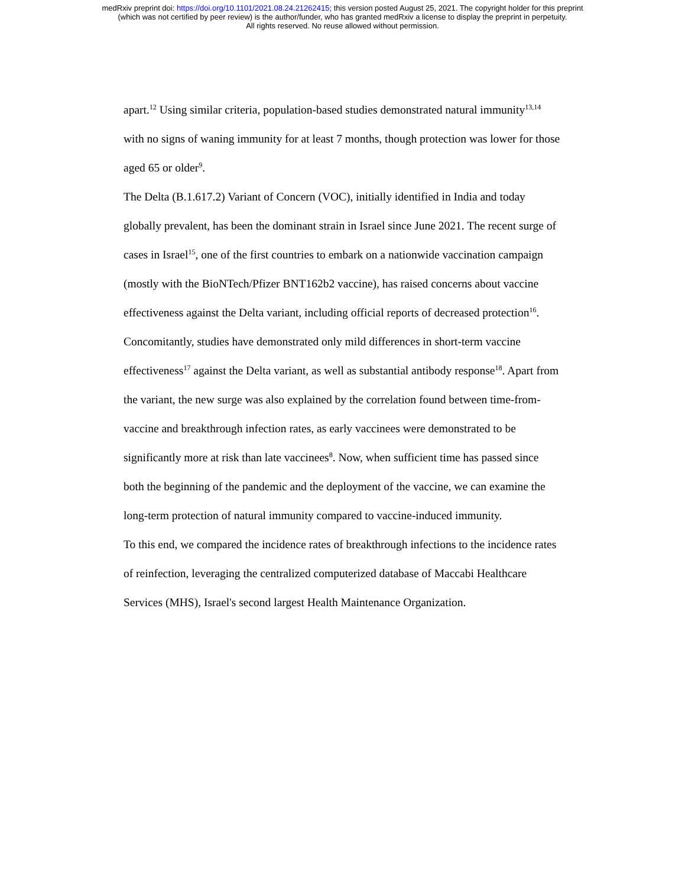medRxiv preprint doi: https://doi.org/10.1101/2021.08.24.21262415; this version posted August 25, 2021. The copyright holder for this preprint
(which was not certified by peer review) is the author/funder, who has granted medRxiv a license to display the preprint in perpetuity.
All rights reserved. No reuse allowed without permission.
apart.<sup>12</sup> Using similar criteria, population-based studies demonstrated natural immunity<sup>13,14</sup> with no signs of waning immunity for at least 7 months, though protection was lower for those aged 65 or older<sup>9</sup>.
The Delta (B.1.617.2) Variant of Concern (VOC), initially identified in India and today globally prevalent, has been the dominant strain in Israel since June 2021. The recent surge of cases in Israel<sup>15</sup>, one of the first countries to embark on a nationwide vaccination campaign (mostly with the BioNTech/Pfizer BNT162b2 vaccine), has raised concerns about vaccine effectiveness against the Delta variant, including official reports of decreased protection<sup>16</sup>. Concomitantly, studies have demonstrated only mild differences in short-term vaccine effectiveness<sup>17</sup> against the Delta variant, as well as substantial antibody response<sup>18</sup>. Apart from the variant, the new surge was also explained by the correlation found between time-from-vaccine and breakthrough infection rates, as early vaccinees were demonstrated to be significantly more at risk than late vaccinees<sup>8</sup>. Now, when sufficient time has passed since both the beginning of the pandemic and the deployment of the vaccine, we can examine the long-term protection of natural immunity compared to vaccine-induced immunity.
To this end, we compared the incidence rates of breakthrough infections to the incidence rates of reinfection, leveraging the centralized computerized database of Maccabi Healthcare Services (MHS), Israel's second largest Health Maintenance Organization.